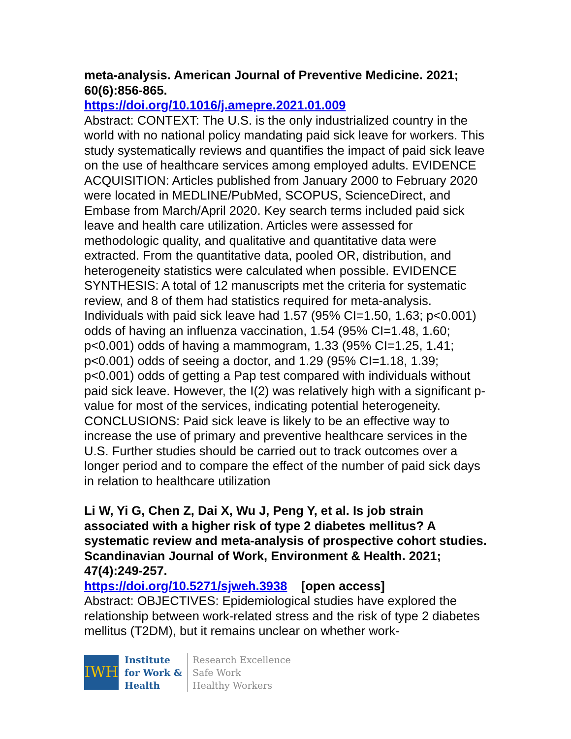meta-analysis. American Journal of Preventive Medicine. 2021; 60(6):856-865.
https://doi.org/10.1016/j.amepre.2021.01.009
Abstract: CONTEXT: The U.S. is the only industrialized country in the world with no national policy mandating paid sick leave for workers. This study systematically reviews and quantifies the impact of paid sick leave on the use of healthcare services among employed adults. EVIDENCE ACQUISITION: Articles published from January 2000 to February 2020 were located in MEDLINE/PubMed, SCOPUS, ScienceDirect, and Embase from March/April 2020. Key search terms included paid sick leave and health care utilization. Articles were assessed for methodologic quality, and qualitative and quantitative data were extracted. From the quantitative data, pooled OR, distribution, and heterogeneity statistics were calculated when possible. EVIDENCE SYNTHESIS: A total of 12 manuscripts met the criteria for systematic review, and 8 of them had statistics required for meta-analysis. Individuals with paid sick leave had 1.57 (95% CI=1.50, 1.63; p<0.001) odds of having an influenza vaccination, 1.54 (95% CI=1.48, 1.60; p<0.001) odds of having a mammogram, 1.33 (95% CI=1.25, 1.41; p<0.001) odds of seeing a doctor, and 1.29 (95% CI=1.18, 1.39; p<0.001) odds of getting a Pap test compared with individuals without paid sick leave. However, the I(2) was relatively high with a significant p-value for most of the services, indicating potential heterogeneity. CONCLUSIONS: Paid sick leave is likely to be an effective way to increase the use of primary and preventive healthcare services in the U.S. Further studies should be carried out to track outcomes over a longer period and to compare the effect of the number of paid sick days in relation to healthcare utilization
Li W, Yi G, Chen Z, Dai X, Wu J, Peng Y, et al. Is job strain associated with a higher risk of type 2 diabetes mellitus? A systematic review and meta-analysis of prospective cohort studies. Scandinavian Journal of Work, Environment & Health. 2021; 47(4):249-257.
https://doi.org/10.5271/sjweh.3938 [open access]
Abstract: OBJECTIVES: Epidemiological studies have explored the relationship between work-related stress and the risk of type 2 diabetes mellitus (T2DM), but it remains unclear on whether work-
IWH
Institute
for Work &
Health
Research Excellence
Safe Work
Healthy Workers